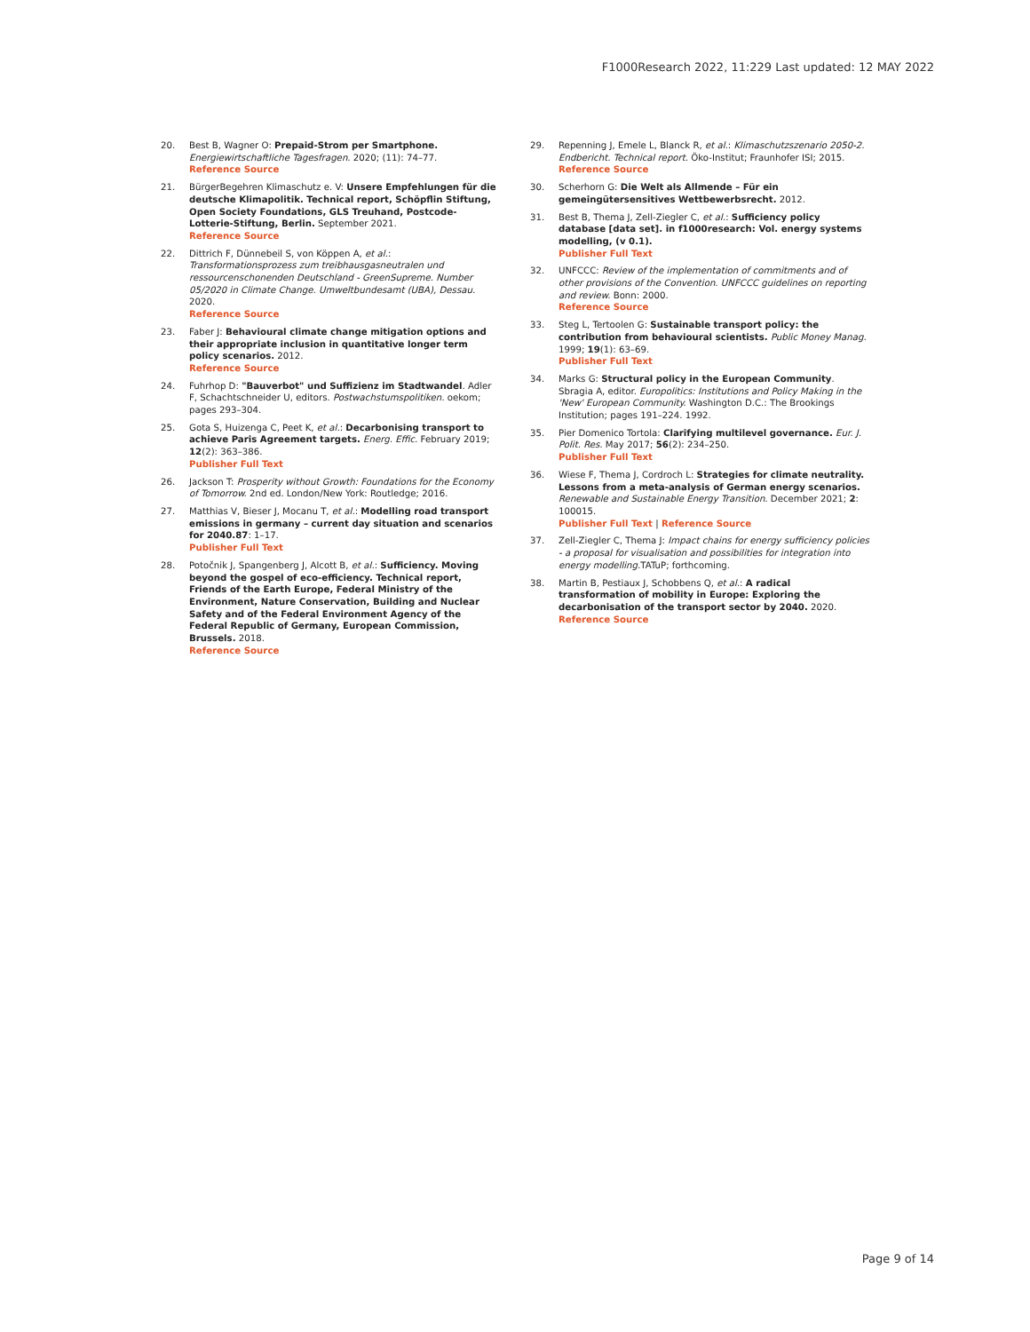F1000Research 2022, 11:229 Last updated: 12 MAY 2022
20. Best B, Wagner O: Prepaid-Strom per Smartphone. Energiewirtschaftliche Tagesfragen. 2020; (11): 74–77.
Reference Source
21. BürgerBegehren Klimaschutz e. V: Unsere Empfehlungen für die deutsche Klimapolitik. Technical report, Schöpflin Stiftung, Open Society Foundations, GLS Treuhand, Postcode-Lotterie-Stiftung, Berlin. September 2021.
Reference Source
22. Dittrich F, Dünnebeil S, von Köppen A, et al.: Transformationsprozess zum treibhausgasneutralen und ressourcenschonenden Deutschland - GreenSupreme. Number 05/2020 in Climate Change. Umweltbundesamt (UBA), Dessau. 2020.
Reference Source
23. Faber J: Behavioural climate change mitigation options and their appropriate inclusion in quantitative longer term policy scenarios. 2012.
Reference Source
24. Fuhrhop D: "Bauverbot" und Suffizienz im Stadtwandel. Adler F, Schachtschneider U, editors. Postwachstumspolitiken. oekom; pages 293–304.
25. Gota S, Huizenga C, Peet K, et al.: Decarbonising transport to achieve Paris Agreement targets. Energ. Effic. February 2019; 12(2): 363–386.
Publisher Full Text
26. Jackson T: Prosperity without Growth: Foundations for the Economy of Tomorrow. 2nd ed. London/New York: Routledge; 2016.
27. Matthias V, Bieser J, Mocanu T, et al.: Modelling road transport emissions in germany – current day situation and scenarios for 2040.87: 1–17.
Publisher Full Text
28. Potočnik J, Spangenberg J, Alcott B, et al.: Sufficiency. Moving beyond the gospel of eco-efficiency. Technical report, Friends of the Earth Europe, Federal Ministry of the Environment, Nature Conservation, Building and Nuclear Safety and of the Federal Environment Agency of the Federal Republic of Germany, European Commission, Brussels. 2018.
Reference Source
29. Repenning J, Emele L, Blanck R, et al.: Klimaschutzszenario 2050-2. Endbericht. Technical report. Öko-Institut; Fraunhofer ISI; 2015.
Reference Source
30. Scherhorn G: Die Welt als Allmende – Für ein gemeingütersensitives Wettbewerbsrecht. 2012.
31. Best B, Thema J, Zell-Ziegler C, et al.: Sufficiency policy database [data set]. in f1000research: Vol. energy systems modelling, (v 0.1).
Publisher Full Text
32. UNFCCC: Review of the implementation of commitments and of other provisions of the Convention. UNFCCC guidelines on reporting and review. Bonn: 2000.
Reference Source
33. Steg L, Tertoolen G: Sustainable transport policy: the contribution from behavioural scientists. Public Money Manag. 1999; 19(1): 63–69.
Publisher Full Text
34. Marks G: Structural policy in the European Community. Sbragia A, editor. Europolitics: Institutions and Policy Making in the 'New' European Community. Washington D.C.: The Brookings Institution; pages 191–224. 1992.
35. Pier Domenico Tortola: Clarifying multilevel governance. Eur. J. Polit. Res. May 2017; 56(2): 234–250.
Publisher Full Text
36. Wiese F, Thema J, Cordroch L: Strategies for climate neutrality. Lessons from a meta-analysis of German energy scenarios. Renewable and Sustainable Energy Transition. December 2021; 2: 100015.
Publisher Full Text | Reference Source
37. Zell-Ziegler C, Thema J: Impact chains for energy sufficiency policies - a proposal for visualisation and possibilities for integration into energy modelling. TATuP; forthcoming.
38. Martin B, Pestiaux J, Schobbens Q, et al.: A radical transformation of mobility in Europe: Exploring the decarbonisation of the transport sector by 2040. 2020.
Reference Source
Page 9 of 14